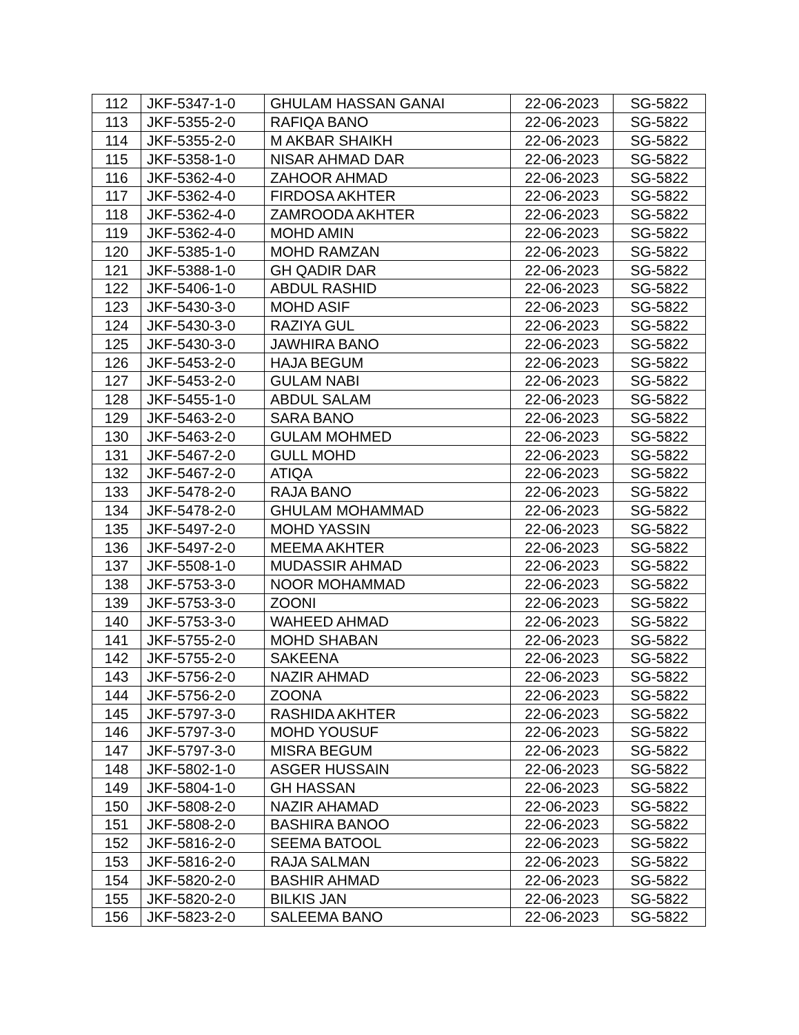| 112 | JKF-5347-1-0 | GHULAM HASSAN GANAI | 22-06-2023 | SG-5822 |
| 113 | JKF-5355-2-0 | RAFIQA BANO | 22-06-2023 | SG-5822 |
| 114 | JKF-5355-2-0 | M AKBAR SHAIKH | 22-06-2023 | SG-5822 |
| 115 | JKF-5358-1-0 | NISAR AHMAD DAR | 22-06-2023 | SG-5822 |
| 116 | JKF-5362-4-0 | ZAHOOR AHMAD | 22-06-2023 | SG-5822 |
| 117 | JKF-5362-4-0 | FIRDOSA AKHTER | 22-06-2023 | SG-5822 |
| 118 | JKF-5362-4-0 | ZAMROODA AKHTER | 22-06-2023 | SG-5822 |
| 119 | JKF-5362-4-0 | MOHD AMIN | 22-06-2023 | SG-5822 |
| 120 | JKF-5385-1-0 | MOHD RAMZAN | 22-06-2023 | SG-5822 |
| 121 | JKF-5388-1-0 | GH QADIR DAR | 22-06-2023 | SG-5822 |
| 122 | JKF-5406-1-0 | ABDUL RASHID | 22-06-2023 | SG-5822 |
| 123 | JKF-5430-3-0 | MOHD ASIF | 22-06-2023 | SG-5822 |
| 124 | JKF-5430-3-0 | RAZIYA GUL | 22-06-2023 | SG-5822 |
| 125 | JKF-5430-3-0 | JAWHIRA BANO | 22-06-2023 | SG-5822 |
| 126 | JKF-5453-2-0 | HAJA BEGUM | 22-06-2023 | SG-5822 |
| 127 | JKF-5453-2-0 | GULAM NABI | 22-06-2023 | SG-5822 |
| 128 | JKF-5455-1-0 | ABDUL SALAM | 22-06-2023 | SG-5822 |
| 129 | JKF-5463-2-0 | SARA BANO | 22-06-2023 | SG-5822 |
| 130 | JKF-5463-2-0 | GULAM MOHMED | 22-06-2023 | SG-5822 |
| 131 | JKF-5467-2-0 | GULL MOHD | 22-06-2023 | SG-5822 |
| 132 | JKF-5467-2-0 | ATIQA | 22-06-2023 | SG-5822 |
| 133 | JKF-5478-2-0 | RAJA BANO | 22-06-2023 | SG-5822 |
| 134 | JKF-5478-2-0 | GHULAM MOHAMMAD | 22-06-2023 | SG-5822 |
| 135 | JKF-5497-2-0 | MOHD YASSIN | 22-06-2023 | SG-5822 |
| 136 | JKF-5497-2-0 | MEEMA AKHTER | 22-06-2023 | SG-5822 |
| 137 | JKF-5508-1-0 | MUDASSIR AHMAD | 22-06-2023 | SG-5822 |
| 138 | JKF-5753-3-0 | NOOR MOHAMMAD | 22-06-2023 | SG-5822 |
| 139 | JKF-5753-3-0 | ZOONI | 22-06-2023 | SG-5822 |
| 140 | JKF-5753-3-0 | WAHEED AHMAD | 22-06-2023 | SG-5822 |
| 141 | JKF-5755-2-0 | MOHD SHABAN | 22-06-2023 | SG-5822 |
| 142 | JKF-5755-2-0 | SAKEENA | 22-06-2023 | SG-5822 |
| 143 | JKF-5756-2-0 | NAZIR AHMAD | 22-06-2023 | SG-5822 |
| 144 | JKF-5756-2-0 | ZOONA | 22-06-2023 | SG-5822 |
| 145 | JKF-5797-3-0 | RASHIDA AKHTER | 22-06-2023 | SG-5822 |
| 146 | JKF-5797-3-0 | MOHD YOUSUF | 22-06-2023 | SG-5822 |
| 147 | JKF-5797-3-0 | MISRA BEGUM | 22-06-2023 | SG-5822 |
| 148 | JKF-5802-1-0 | ASGER HUSSAIN | 22-06-2023 | SG-5822 |
| 149 | JKF-5804-1-0 | GH HASSAN | 22-06-2023 | SG-5822 |
| 150 | JKF-5808-2-0 | NAZIR AHAMAD | 22-06-2023 | SG-5822 |
| 151 | JKF-5808-2-0 | BASHIRA BANOO | 22-06-2023 | SG-5822 |
| 152 | JKF-5816-2-0 | SEEMA BATOOL | 22-06-2023 | SG-5822 |
| 153 | JKF-5816-2-0 | RAJA SALMAN | 22-06-2023 | SG-5822 |
| 154 | JKF-5820-2-0 | BASHIR AHMAD | 22-06-2023 | SG-5822 |
| 155 | JKF-5820-2-0 | BILKIS JAN | 22-06-2023 | SG-5822 |
| 156 | JKF-5823-2-0 | SALEEMA BANO | 22-06-2023 | SG-5822 |